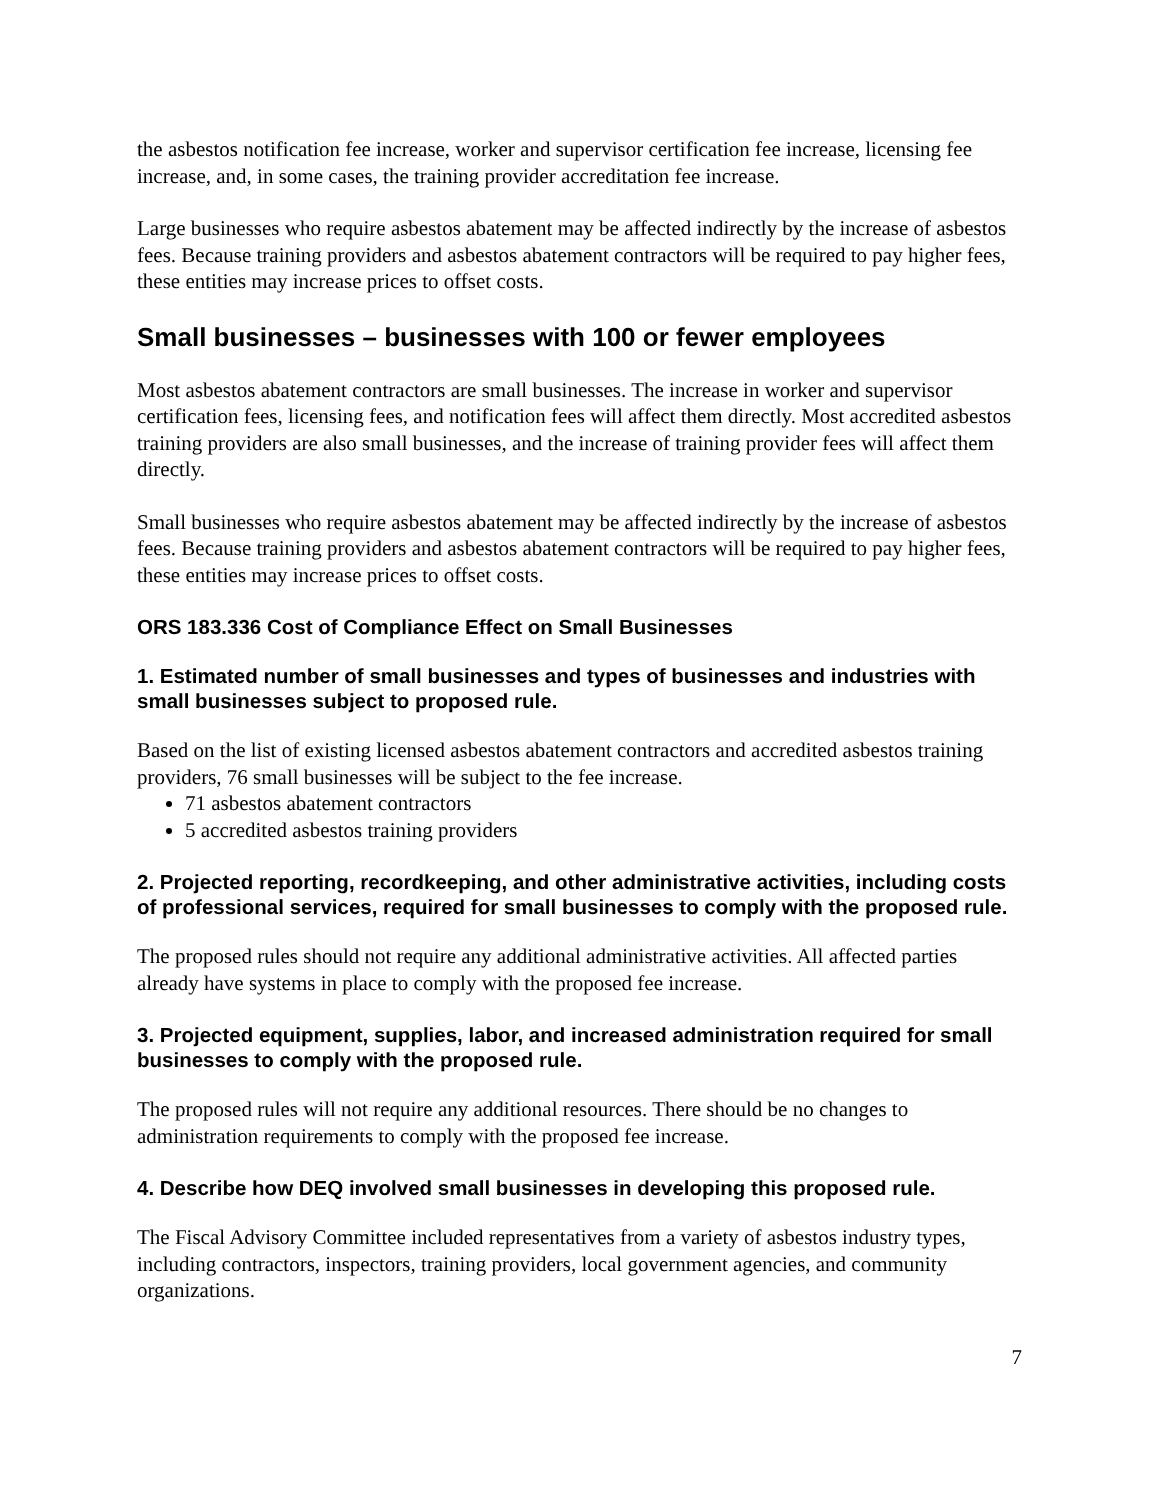the asbestos notification fee increase, worker and supervisor certification fee increase, licensing fee increase, and, in some cases, the training provider accreditation fee increase.
Large businesses who require asbestos abatement may be affected indirectly by the increase of asbestos fees. Because training providers and asbestos abatement contractors will be required to pay higher fees, these entities may increase prices to offset costs.
Small businesses – businesses with 100 or fewer employees
Most asbestos abatement contractors are small businesses. The increase in worker and supervisor certification fees, licensing fees, and notification fees will affect them directly. Most accredited asbestos training providers are also small businesses, and the increase of training provider fees will affect them directly.
Small businesses who require asbestos abatement may be affected indirectly by the increase of asbestos fees. Because training providers and asbestos abatement contractors will be required to pay higher fees, these entities may increase prices to offset costs.
ORS 183.336 Cost of Compliance Effect on Small Businesses
1. Estimated number of small businesses and types of businesses and industries with small businesses subject to proposed rule.
Based on the list of existing licensed asbestos abatement contractors and accredited asbestos training providers, 76 small businesses will be subject to the fee increase.
71 asbestos abatement contractors
5 accredited asbestos training providers
2. Projected reporting, recordkeeping, and other administrative activities, including costs of professional services, required for small businesses to comply with the proposed rule.
The proposed rules should not require any additional administrative activities. All affected parties already have systems in place to comply with the proposed fee increase.
3. Projected equipment, supplies, labor, and increased administration required for small businesses to comply with the proposed rule.
The proposed rules will not require any additional resources. There should be no changes to administration requirements to comply with the proposed fee increase.
4. Describe how DEQ involved small businesses in developing this proposed rule.
The Fiscal Advisory Committee included representatives from a variety of asbestos industry types, including contractors, inspectors, training providers, local government agencies, and community organizations.
7